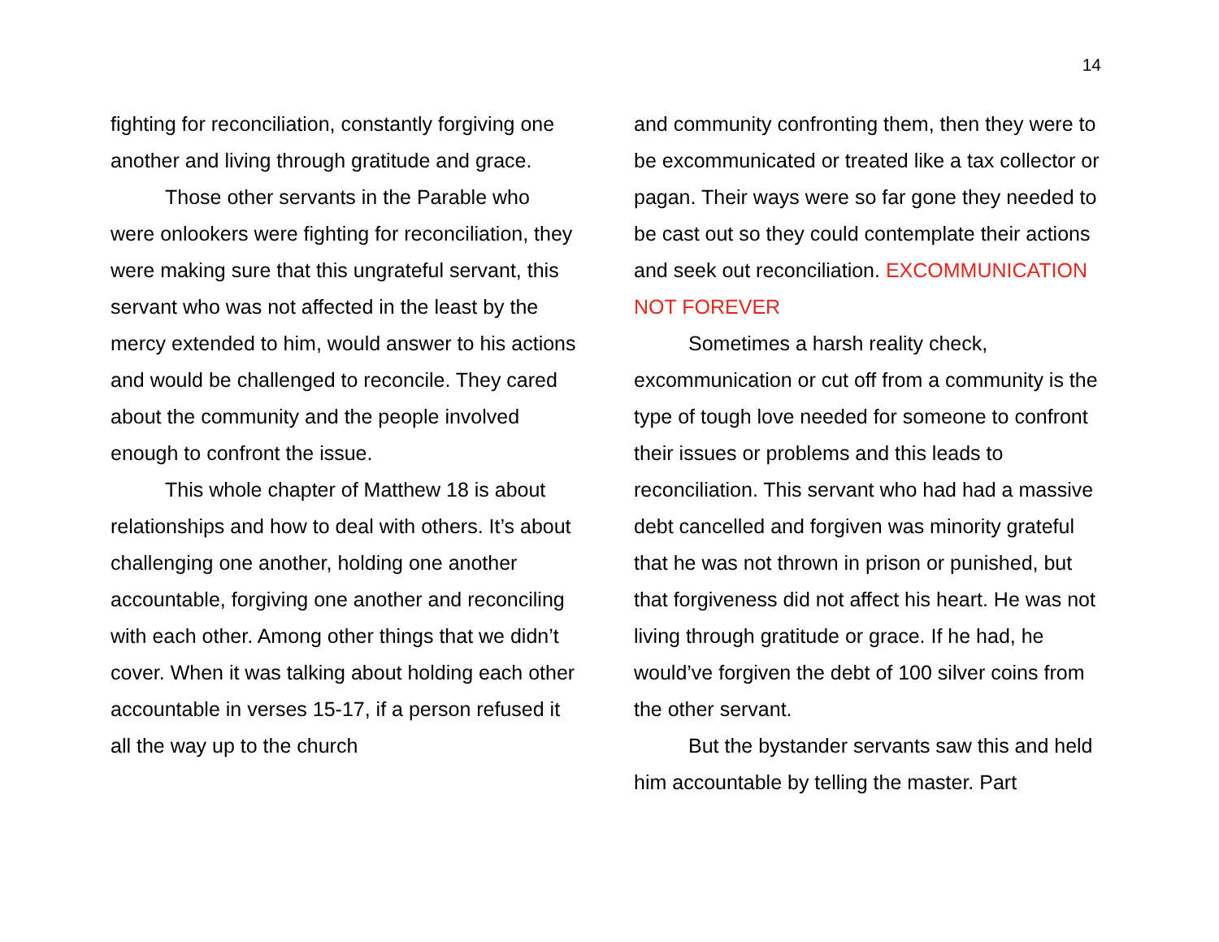14
fighting for reconciliation, constantly forgiving one another and living through gratitude and grace.
Those other servants in the Parable who were onlookers were fighting for reconciliation, they were making sure that this ungrateful servant, this servant who was not affected in the least by the mercy extended to him, would answer to his actions and would be challenged to reconcile. They cared about the community and the people involved enough to confront the issue.
This whole chapter of Matthew 18 is about relationships and how to deal with others. It’s about challenging one another, holding one another accountable, forgiving one another and reconciling with each other. Among other things that we didn’t cover. When it was talking about holding each other accountable in verses 15-17, if a person refused it all the way up to the church
and community confronting them, then they were to be excommunicated or treated like a tax collector or pagan. Their ways were so far gone they needed to be cast out so they could contemplate their actions and seek out reconciliation. EXCOMMUNICATION NOT FOREVER
Sometimes a harsh reality check, excommunication or cut off from a community is the type of tough love needed for someone to confront their issues or problems and this leads to reconciliation. This servant who had had a massive debt cancelled and forgiven was minority grateful that he was not thrown in prison or punished, but that forgiveness did not affect his heart. He was not living through gratitude or grace. If he had, he would’ve forgiven the debt of 100 silver coins from the other servant.
But the bystander servants saw this and held him accountable by telling the master. Part